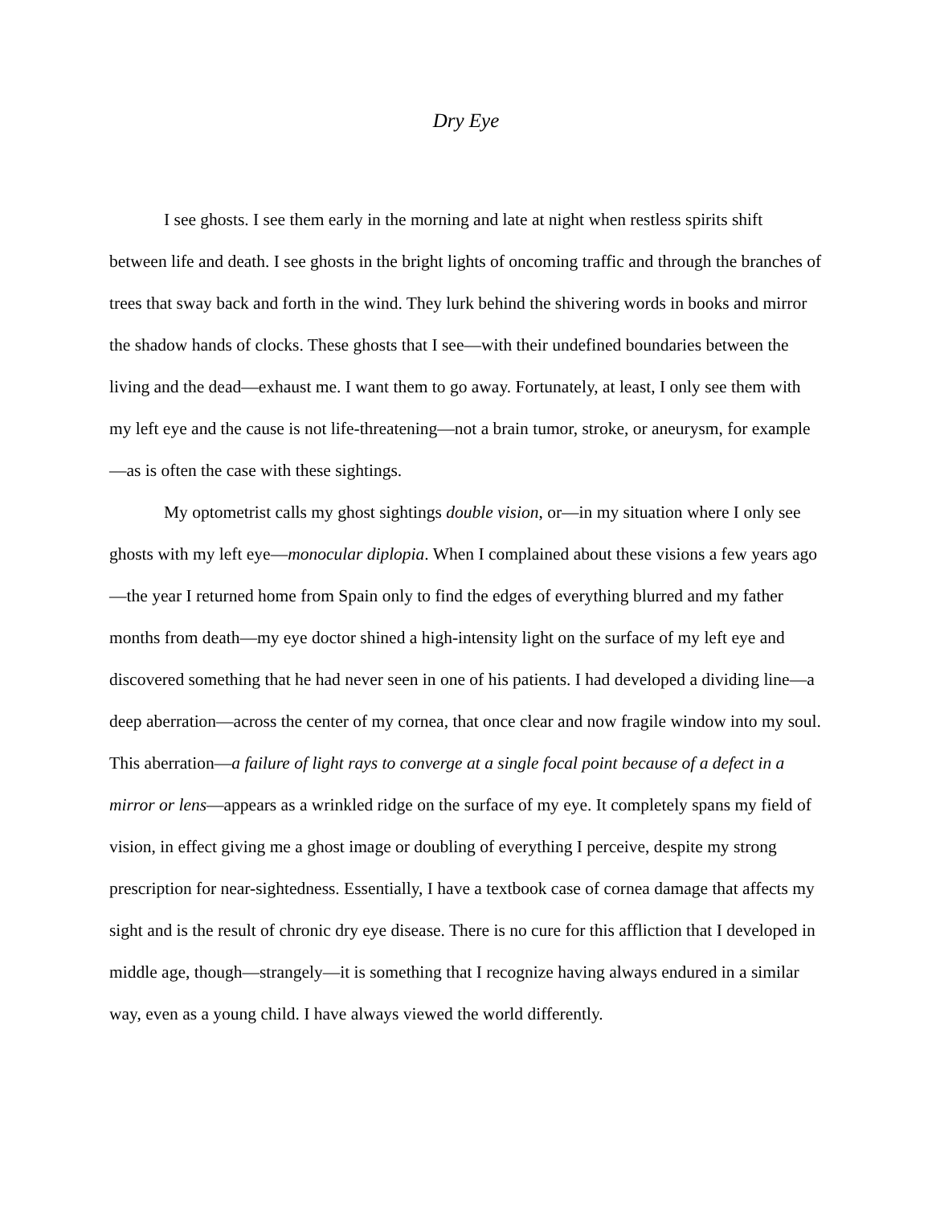Dry Eye
I see ghosts. I see them early in the morning and late at night when restless spirits shift between life and death. I see ghosts in the bright lights of oncoming traffic and through the branches of trees that sway back and forth in the wind. They lurk behind the shivering words in books and mirror the shadow hands of clocks. These ghosts that I see—with their undefined boundaries between the living and the dead—exhaust me. I want them to go away. Fortunately, at least, I only see them with my left eye and the cause is not life-threatening—not a brain tumor, stroke, or aneurysm, for example—as is often the case with these sightings.
My optometrist calls my ghost sightings double vision, or—in my situation where I only see ghosts with my left eye—monocular diplopia. When I complained about these visions a few years ago—the year I returned home from Spain only to find the edges of everything blurred and my father months from death—my eye doctor shined a high-intensity light on the surface of my left eye and discovered something that he had never seen in one of his patients. I had developed a dividing line—a deep aberration—across the center of my cornea, that once clear and now fragile window into my soul. This aberration—a failure of light rays to converge at a single focal point because of a defect in a mirror or lens—appears as a wrinkled ridge on the surface of my eye. It completely spans my field of vision, in effect giving me a ghost image or doubling of everything I perceive, despite my strong prescription for near-sightedness. Essentially, I have a textbook case of cornea damage that affects my sight and is the result of chronic dry eye disease. There is no cure for this affliction that I developed in middle age, though—strangely—it is something that I recognize having always endured in a similar way, even as a young child. I have always viewed the world differently.